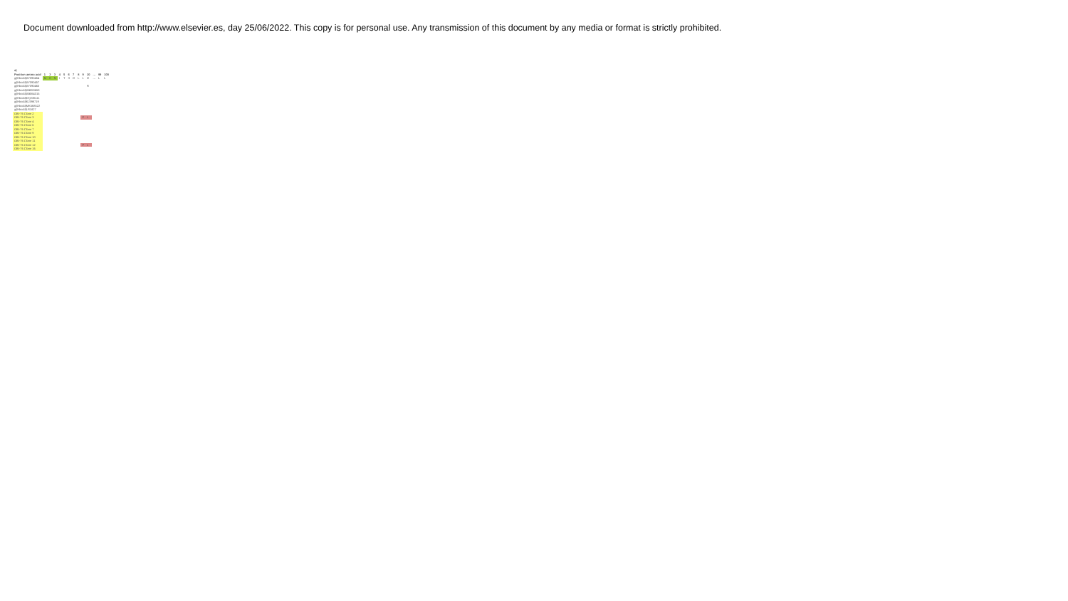Document downloaded from http://www.elsevier.es, day 25/06/2022. This copy is for personal use. Any transmission of this document by any media or format is strictly prohibited.
| a) | | | | | | | | | | | | | |
| --- | --- | --- | --- | --- | --- | --- | --- | --- | --- | --- | --- | --- | --- |
| Position amino acid | 1 | 2 | 3 | 4 | 5 | 6 | 7 | 8 | 9 | 10 | ... | 99 | 100 |
| gi/Hbcdd/AY090454 | M | E | N | I | T | S | G | L | L | G | ... | L | L |
| gi/Hbcdd/AY090457 | | | | | | | | | | | | | |
| gi/Hbcdd/AY090460 | | | | | | | | | | R | | | |
| gi/Hbcdd/AB059659 | | | | | | | | | | | | | |
| gi/Hbcdd/AB064315 | | | | | | | | | | | | | |
| gi/Hbcdd/DQ236111 | | | | | | | | | | | | | |
| gi/Hbcdd/KJ398719 | | | | | | | | | | | | | |
| gi/Hbcdd/MK568522 | | | | | | | | | | | | | |
| gi/Hbcdd/LR1827 | | | | | | | | | | | | | |
| OBI-76 Clone 2 | | | | | | | | | | | | | |
| OBI-76 Clone 3 | | | | | | | | | P | L | | | |
| OBI-76 Clone 4 | | | | | | | | | | | | | |
| OBI-76 Clone 6 | | | | | | | | | | | | | |
| OBI-76 Clone 7 | | | | | | | | | | | | | |
| OBI-76 Clone 9 | | | | | | | | | | | | | |
| OBI-76 Clone 10 | | | | | | | | | | | | | |
| OBI-76 Clone 11 | | | | | | | | | | | | | |
| OBI-76 Clone 12 | | | | | | | | | P | L | | | |
| OBI-76 Clone 16 | | | | | | | | | | | | | |